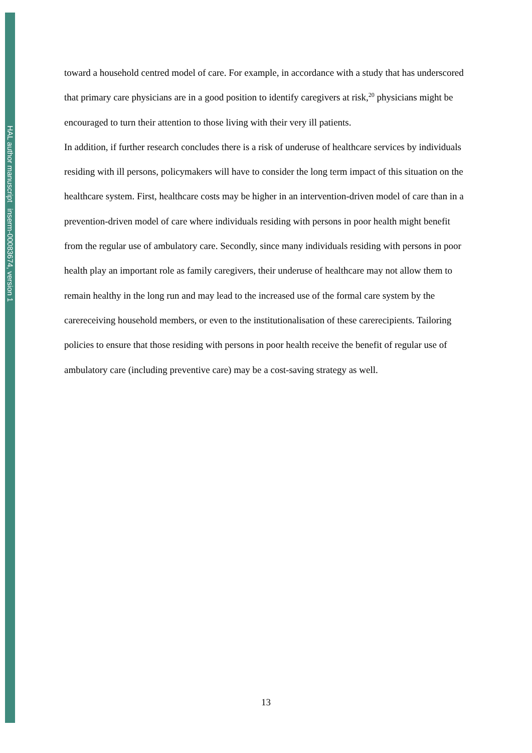HAL author manuscript inserm-00083674, version 1
toward a household centred model of care. For example, in accordance with a study that has underscored that primary care physicians are in a good position to identify caregivers at risk,<sup>20</sup> physicians might be encouraged to turn their attention to those living with their very ill patients.
In addition, if further research concludes there is a risk of underuse of healthcare services by individuals residing with ill persons, policymakers will have to consider the long term impact of this situation on the healthcare system. First, healthcare costs may be higher in an intervention-driven model of care than in a prevention-driven model of care where individuals residing with persons in poor health might benefit from the regular use of ambulatory care. Secondly, since many individuals residing with persons in poor health play an important role as family caregivers, their underuse of healthcare may not allow them to remain healthy in the long run and may lead to the increased use of the formal care system by the carereceiving household members, or even to the institutionalisation of these carerecipients. Tailoring policies to ensure that those residing with persons in poor health receive the benefit of regular use of ambulatory care (including preventive care) may be a cost-saving strategy as well.
13